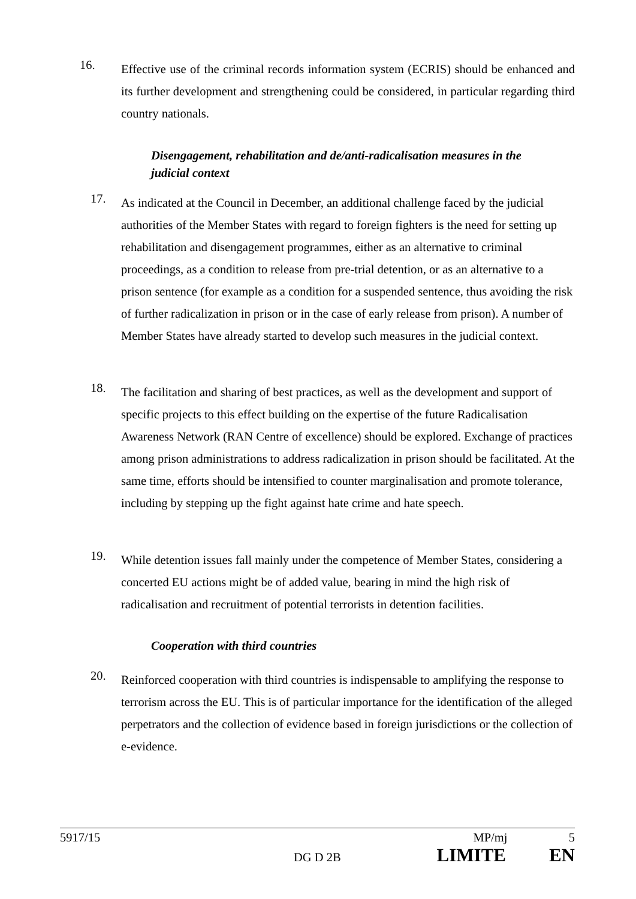16.
Effective use of the criminal records information system (ECRIS) should be enhanced and its further development and strengthening could be considered, in particular regarding third country nationals.
Disengagement, rehabilitation and de/anti-radicalisation measures in the judicial context
17.
As indicated at the Council in December, an additional challenge faced by the judicial authorities of the Member States with regard to foreign fighters is the need for setting up rehabilitation and disengagement programmes, either as an alternative to criminal proceedings, as a condition to release from pre-trial detention, or as an alternative to a prison sentence (for example as a condition for a suspended sentence, thus avoiding the risk of further radicalization in prison or in the case of early release from prison). A number of Member States have already started to develop such measures in the judicial context.
18.
The facilitation and sharing of best practices, as well as the development and support of specific projects to this effect building on the expertise of the future Radicalisation Awareness Network (RAN Centre of excellence) should be explored. Exchange of practices among prison administrations to address radicalization in prison should be facilitated. At the same time, efforts should be intensified to counter marginalisation and promote tolerance, including by stepping up the fight against hate crime and hate speech.
19.
While detention issues fall mainly under the competence of Member States, considering a concerted EU actions might be of added value, bearing in mind the high risk of radicalisation and recruitment of potential terrorists in detention facilities.
Cooperation with third countries
20.
Reinforced cooperation with third countries is indispensable to amplifying the response to terrorism across the EU. This is of particular importance for the identification of the alleged perpetrators and the collection of evidence based in foreign jurisdictions or the collection of e-evidence.
5917/15 MP/mj 5
DG D 2B LIMITE EN